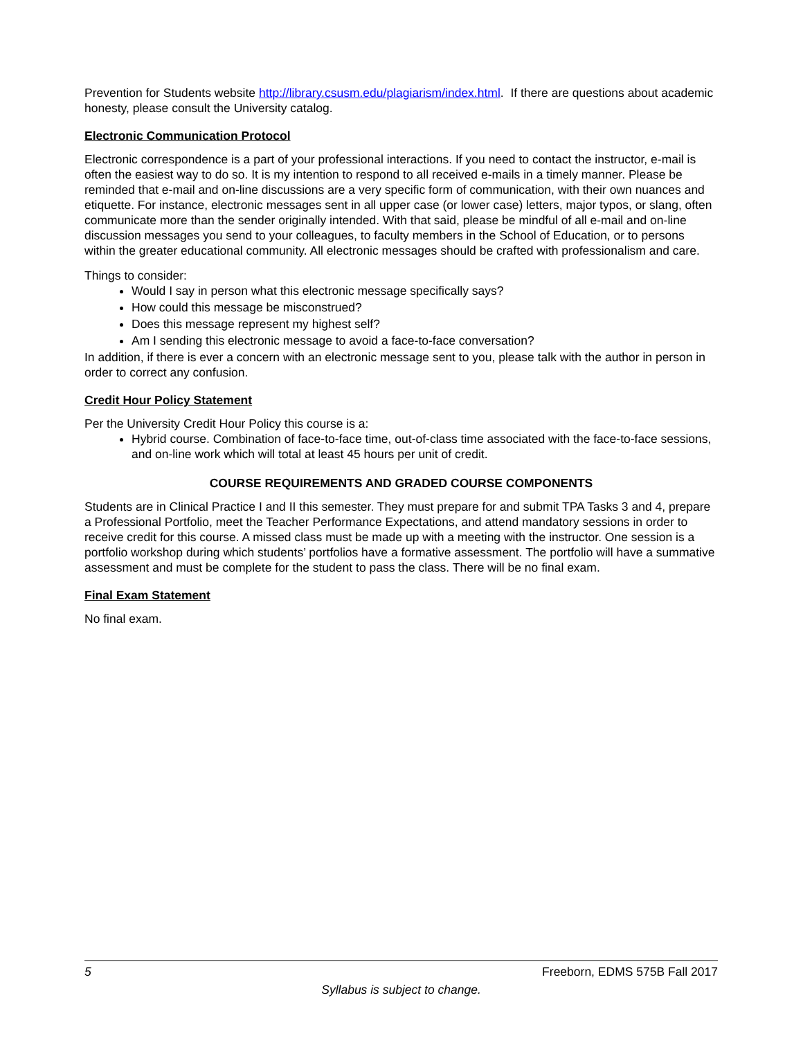Prevention for Students website http://library.csusm.edu/plagiarism/index.html. If there are questions about academic honesty, please consult the University catalog.
Electronic Communication Protocol
Electronic correspondence is a part of your professional interactions. If you need to contact the instructor, e-mail is often the easiest way to do so. It is my intention to respond to all received e-mails in a timely manner. Please be reminded that e-mail and on-line discussions are a very specific form of communication, with their own nuances and etiquette. For instance, electronic messages sent in all upper case (or lower case) letters, major typos, or slang, often communicate more than the sender originally intended. With that said, please be mindful of all e-mail and on-line discussion messages you send to your colleagues, to faculty members in the School of Education, or to persons within the greater educational community. All electronic messages should be crafted with professionalism and care.
Things to consider:
Would I say in person what this electronic message specifically says?
How could this message be misconstrued?
Does this message represent my highest self?
Am I sending this electronic message to avoid a face-to-face conversation?
In addition, if there is ever a concern with an electronic message sent to you, please talk with the author in person in order to correct any confusion.
Credit Hour Policy Statement
Per the University Credit Hour Policy this course is a:
Hybrid course. Combination of face-to-face time, out-of-class time associated with the face-to-face sessions, and on-line work which will total at least 45 hours per unit of credit.
COURSE REQUIREMENTS AND GRADED COURSE COMPONENTS
Students are in Clinical Practice I and II this semester. They must prepare for and submit TPA Tasks 3 and 4, prepare a Professional Portfolio, meet the Teacher Performance Expectations, and attend mandatory sessions in order to receive credit for this course. A missed class must be made up with a meeting with the instructor. One session is a portfolio workshop during which students’ portfolios have a formative assessment. The portfolio will have a summative assessment and must be complete for the student to pass the class. There will be no final exam.
Final Exam Statement
No final exam.
5 Freeborn, EDMS 575B Fall 2017
Syllabus is subject to change.